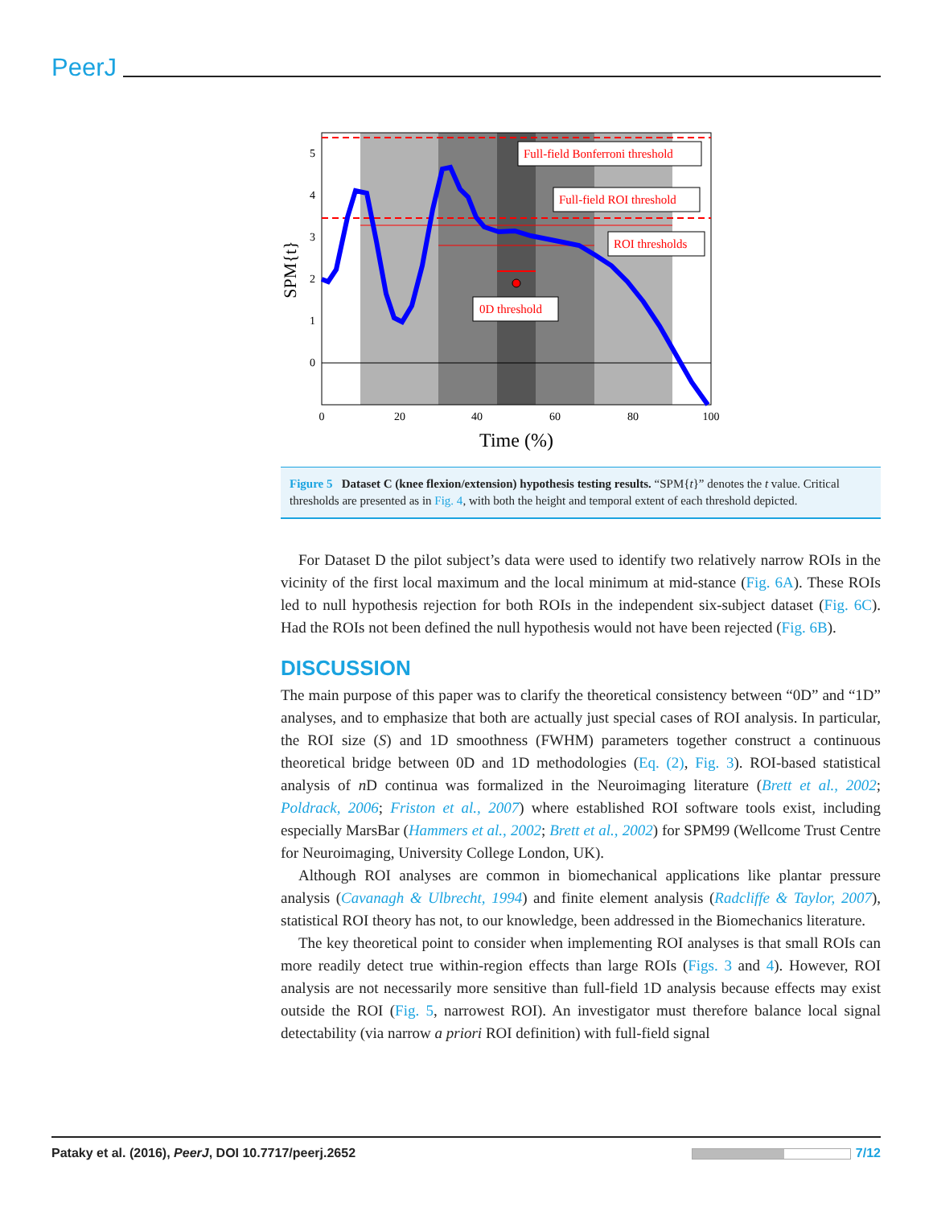PeerJ
5
4
3
2
1
0
0
20
40
60
80
100
Time (%)
SPM{t}
Full-field Bonferroni threshold
Full-field ROI threshold
ROI thresholds
0D threshold
Figure 5 Dataset C (knee flexion/extension) hypothesis testing results. “SPM{t}” denotes the t value. Critical thresholds are presented as in Fig. 4, with both the height and temporal extent of each threshold depicted.
For Dataset D the pilot subject’s data were used to identify two relatively narrow ROIs in the vicinity of the first local maximum and the local minimum at mid-stance (Fig. 6A). These ROIs led to null hypothesis rejection for both ROIs in the independent six-subject dataset (Fig. 6C). Had the ROIs not been defined the null hypothesis would not have been rejected (Fig. 6B).
DISCUSSION
The main purpose of this paper was to clarify the theoretical consistency between “0D” and “1D” analyses, and to emphasize that both are actually just special cases of ROI analysis. In particular, the ROI size (S) and 1D smoothness (FWHM) parameters together construct a continuous theoretical bridge between 0D and 1D methodologies (Eq. (2), Fig. 3). ROI-based statistical analysis of n D continua was formalized in the Neuroimaging literature (Brett et al., 2002; Poldrack, 2006; Friston et al., 2007) where established ROI software tools exist, including especially MarsBar (Hammers et al., 2002; Brett et al., 2002) for SPM99 (Wellcome Trust Centre for Neuroimaging, University College London, UK).
Although ROI analyses are common in biomechanical applications like plantar pressure analysis (Cavanagh & Ulbrecht, 1994) and finite element analysis (Radcliffe & Taylor, 2007), statistical ROI theory has not, to our knowledge, been addressed in the Biomechanics literature.
The key theoretical point to consider when implementing ROI analyses is that small ROIs can more readily detect true within-region effects than large ROIs (Figs. 3 and 4). However, ROI analysis are not necessarily more sensitive than full-field 1D analysis because effects may exist outside the ROI (Fig. 5, narrowest ROI). An investigator must therefore balance local signal detectability (via narrow a priori ROI definition) with full-field signal
Pataky et al. (2016), PeerJ, DOI 10.7717/peerj.2652 7/12